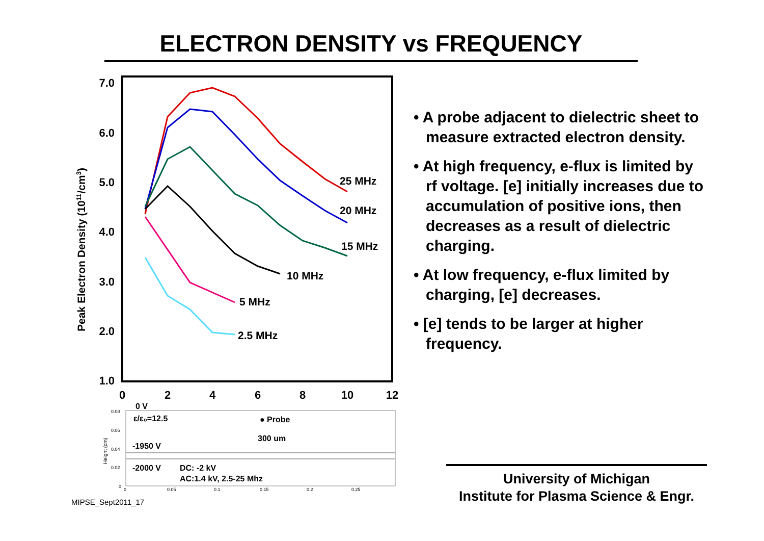ELECTRON DENSITY vs FREQUENCY
7.0
6.0
5.0
4.0
3.0
2.0
1.0
0
2
4
6
8
10
12
Peak Electron Density (1011/cm3)
25 MHz
20 MHz
15 MHz
10 MHz
5 MHz
2.5 MHz
0.08
0.06
0.04
0.02
0
0
0.05
0.1
0.15
0.2
0.25
Height (cm)
0 V
ε/ε₀=12.5
● Probe
300 um
-1950 V
-2000 V
DC: -2 kV
AC:1.4 kV, 2.5-25 Mhz
• A probe adjacent to dielectric sheet to measure extracted electron density.
• At high frequency, e-flux is limited by rf voltage. [e] initially increases due to accumulation of positive ions, then decreases as a result of dielectric charging.
• At low frequency, e-flux limited by charging, [e] decreases.
• [e] tends to be larger at higher frequency.
University of Michigan
Institute for Plasma Science & Engr.
MIPSE_Sept2011_17